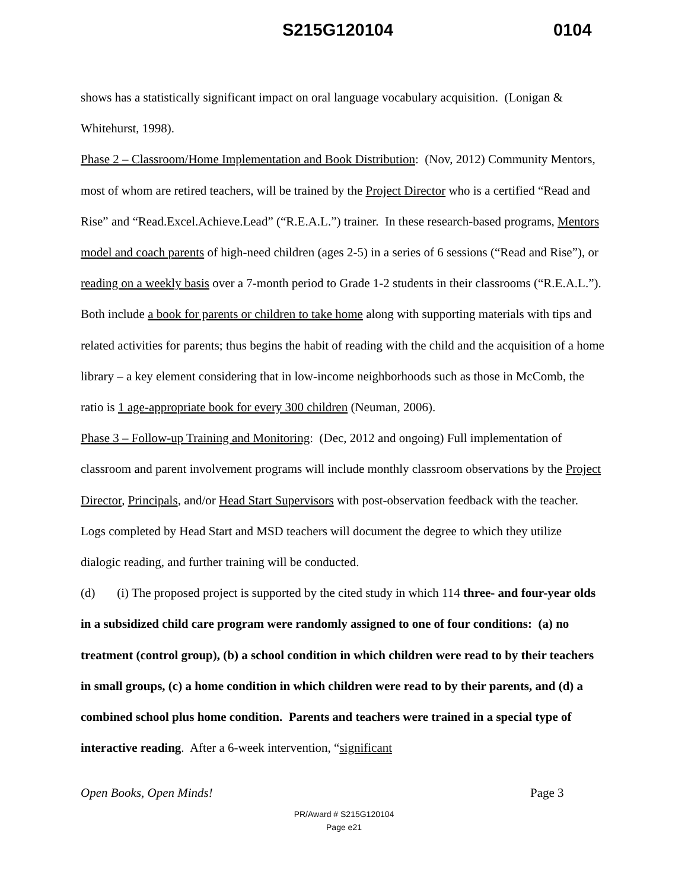S215G120104 0104
shows has a statistically significant impact on oral language vocabulary acquisition. (Lonigan & Whitehurst, 1998).
Phase 2 – Classroom/Home Implementation and Book Distribution: (Nov, 2012) Community Mentors, most of whom are retired teachers, will be trained by the Project Director who is a certified “Read and Rise” and “Read.Excel.Achieve.Lead” (“R.E.A.L.”) trainer. In these research-based programs, Mentors model and coach parents of high-need children (ages 2-5) in a series of 6 sessions (“Read and Rise”), or reading on a weekly basis over a 7-month period to Grade 1-2 students in their classrooms (“R.E.A.L.”). Both include a book for parents or children to take home along with supporting materials with tips and related activities for parents; thus begins the habit of reading with the child and the acquisition of a home library – a key element considering that in low-income neighborhoods such as those in McComb, the ratio is 1 age-appropriate book for every 300 children (Neuman, 2006).
Phase 3 – Follow-up Training and Monitoring: (Dec, 2012 and ongoing) Full implementation of classroom and parent involvement programs will include monthly classroom observations by the Project Director, Principals, and/or Head Start Supervisors with post-observation feedback with the teacher. Logs completed by Head Start and MSD teachers will document the degree to which they utilize dialogic reading, and further training will be conducted.
(d) (i) The proposed project is supported by the cited study in which 114 three- and four-year olds in a subsidized child care program were randomly assigned to one of four conditions: (a) no treatment (control group), (b) a school condition in which children were read to by their teachers in small groups, (c) a home condition in which children were read to by their parents, and (d) a combined school plus home condition. Parents and teachers were trained in a special type of interactive reading. After a 6-week intervention, “significant
Open Books, Open Minds! Page 3
PR/Award # S215G120104
Page e21